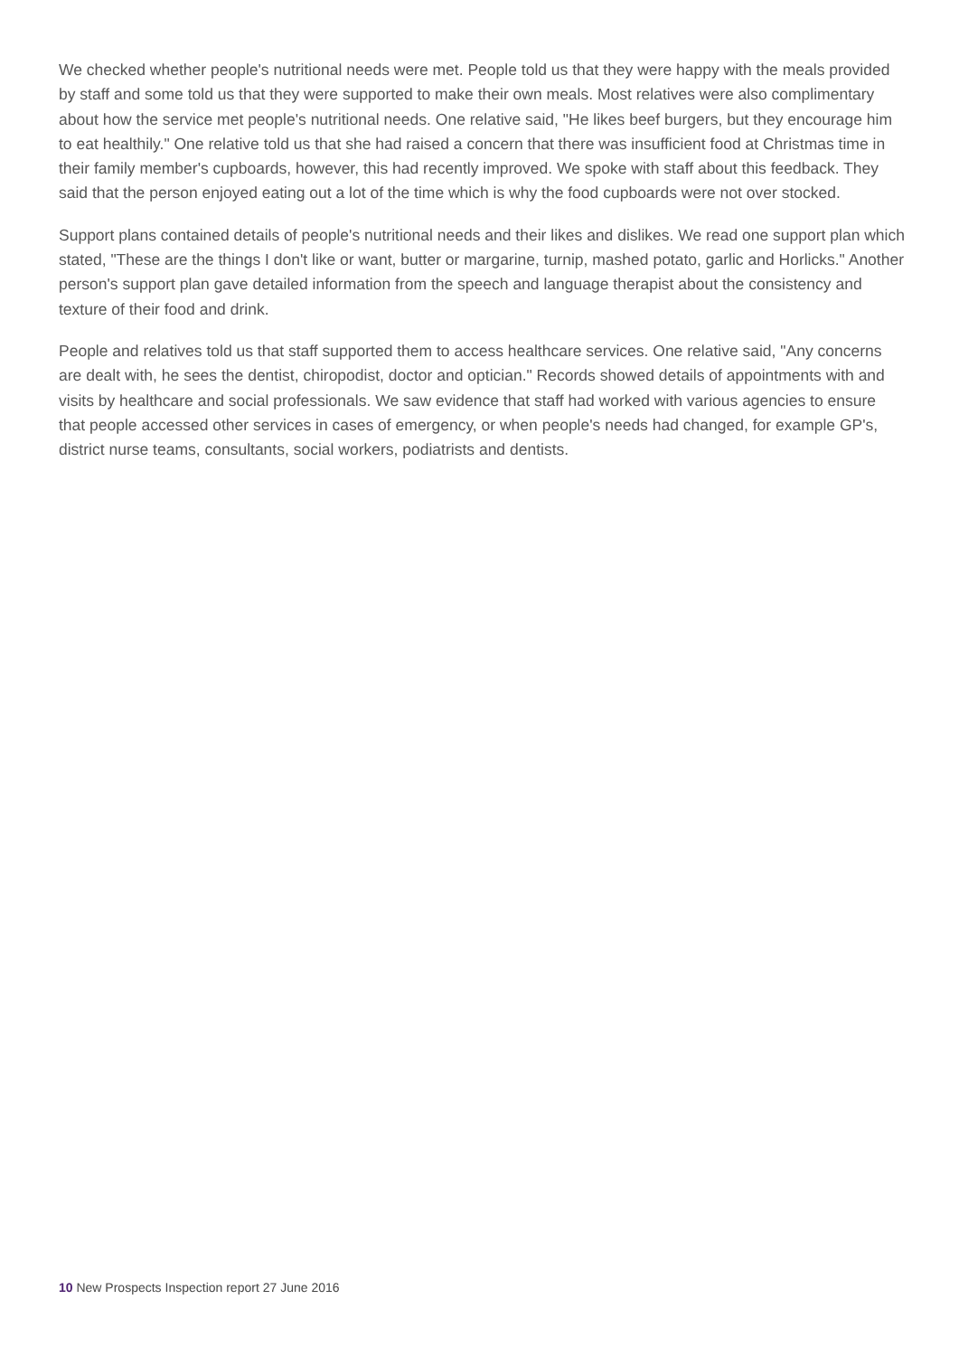We checked whether people's nutritional needs were met. People told us that they were happy with the meals provided by staff and some told us that they were supported to make their own meals. Most relatives were also complimentary about how the service met people's nutritional needs. One relative said, "He likes beef burgers, but they encourage him to eat healthily." One relative told us that she had raised a concern that there was insufficient food at Christmas time in their family member's cupboards, however, this had recently improved. We spoke with staff about this feedback. They said that the person enjoyed eating out a lot of the time which is why the food cupboards were not over stocked.
Support plans contained details of people's nutritional needs and their likes and dislikes. We read one support plan which stated, "These are the things I don't like or want, butter or margarine, turnip, mashed potato, garlic and Horlicks." Another person's support plan gave detailed information from the speech and language therapist about the consistency and texture of their food and drink.
People and relatives told us that staff supported them to access healthcare services. One relative said, "Any concerns are dealt with, he sees the dentist, chiropodist, doctor and optician." Records showed details of appointments with and visits by healthcare and social professionals. We saw evidence that staff had worked with various agencies to ensure that people accessed other services in cases of emergency, or when people's needs had changed, for example GP's, district nurse teams, consultants, social workers, podiatrists and dentists.
10 New Prospects Inspection report 27 June 2016